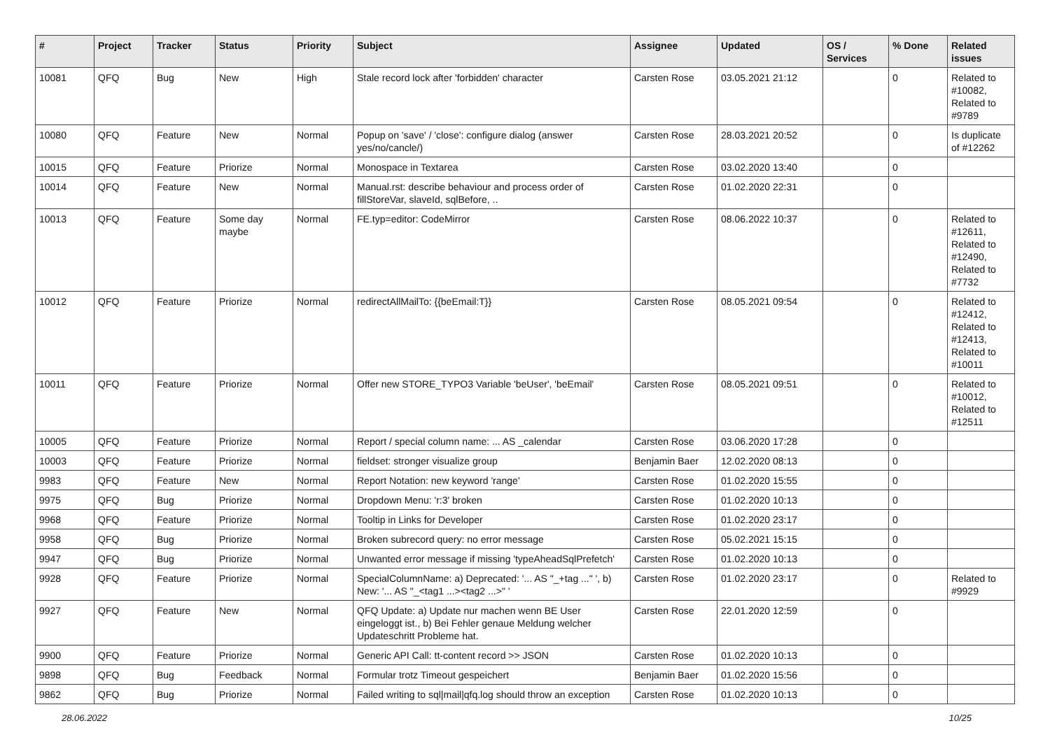| # | Project | Tracker | Status | Priority | Subject | Assignee | Updated | OS / Services | % Done | Related issues |
| --- | --- | --- | --- | --- | --- | --- | --- | --- | --- | --- |
| 10081 | QFQ | Bug | New | High | Stale record lock after 'forbidden' character | Carsten Rose | 03.05.2021 21:12 | | 0 | Related to #10082, Related to #9789 |
| 10080 | QFQ | Feature | New | Normal | Popup on 'save' / 'close': configure dialog (answer yes/no/cancle/) | Carsten Rose | 28.03.2021 20:52 | | 0 | Is duplicate of #12262 |
| 10015 | QFQ | Feature | Priorize | Normal | Monospace in Textarea | Carsten Rose | 03.02.2020 13:40 | | 0 | |
| 10014 | QFQ | Feature | New | Normal | Manual.rst: describe behaviour and process order of fillStoreVar, slaveId, sqlBefore, .. | Carsten Rose | 01.02.2020 22:31 | | 0 | |
| 10013 | QFQ | Feature | Some day maybe | Normal | FE.typ=editor: CodeMirror | Carsten Rose | 08.06.2022 10:37 | | 0 | Related to #12611, Related to #12490, Related to #7732 |
| 10012 | QFQ | Feature | Priorize | Normal | redirectAllMailTo: {{beEmail:T}} | Carsten Rose | 08.05.2021 09:54 | | 0 | Related to #12412, Related to #12413, Related to #10011 |
| 10011 | QFQ | Feature | Priorize | Normal | Offer new STORE_TYPO3 Variable 'beUser', 'beEmail' | Carsten Rose | 08.05.2021 09:51 | | 0 | Related to #10012, Related to #12511 |
| 10005 | QFQ | Feature | Priorize | Normal | Report / special column name: ... AS _calendar | Carsten Rose | 03.06.2020 17:28 | | 0 | |
| 10003 | QFQ | Feature | Priorize | Normal | fieldset: stronger visualize group | Benjamin Baer | 12.02.2020 08:13 | | 0 | |
| 9983 | QFQ | Feature | New | Normal | Report Notation: new keyword 'range' | Carsten Rose | 01.02.2020 15:55 | | 0 | |
| 9975 | QFQ | Bug | Priorize | Normal | Dropdown Menu: 'r:3' broken | Carsten Rose | 01.02.2020 10:13 | | 0 | |
| 9968 | QFQ | Feature | Priorize | Normal | Tooltip in Links for Developer | Carsten Rose | 01.02.2020 23:17 | | 0 | |
| 9958 | QFQ | Bug | Priorize | Normal | Broken subrecord query: no error message | Carsten Rose | 05.02.2021 15:15 | | 0 | |
| 9947 | QFQ | Bug | Priorize | Normal | Unwanted error message if missing 'typeAheadSqlPrefetch' | Carsten Rose | 01.02.2020 10:13 | | 0 | |
| 9928 | QFQ | Feature | Priorize | Normal | SpecialColumnName: a) Deprecated: '... AS "_+tag ..." ', b) New: '... AS "_<tag1 ...><tag2 ...>" ' | Carsten Rose | 01.02.2020 23:17 | | 0 | Related to #9929 |
| 9927 | QFQ | Feature | New | Normal | QFQ Update: a) Update nur machen wenn BE User eingeloggt ist., b) Bei Fehler genaue Meldung welcher Updateschritt Probleme hat. | Carsten Rose | 22.01.2020 12:59 | | 0 | |
| 9900 | QFQ | Feature | Priorize | Normal | Generic API Call: tt-content record >> JSON | Carsten Rose | 01.02.2020 10:13 | | 0 | |
| 9898 | QFQ | Bug | Feedback | Normal | Formular trotz Timeout gespeichert | Benjamin Baer | 01.02.2020 15:56 | | 0 | |
| 9862 | QFQ | Bug | Priorize | Normal | Failed writing to sql/mail/qfq.log should throw an exception | Carsten Rose | 01.02.2020 10:13 | | 0 | |
28.06.2022 10/25